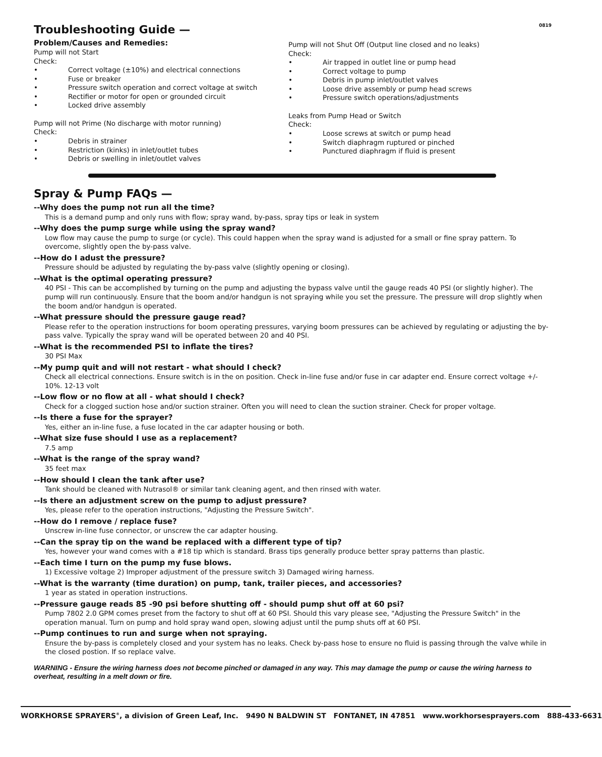Troubleshooting Guide — 0819
Problem/Causes and Remedies:
Pump will not Start
Check:
• Correct voltage (±10%) and electrical connections
• Fuse or breaker
• Pressure switch operation and correct voltage at switch
• Rectifier or motor for open or grounded circuit
• Locked drive assembly
Pump will not Prime (No discharge with motor running)
Check:
• Debris in strainer
• Restriction (kinks) in inlet/outlet tubes
• Debris or swelling in inlet/outlet valves
Pump will not Shut Off (Output line closed and no leaks)
Check:
• Air trapped in outlet line or pump head
• Correct voltage to pump
• Debris in pump inlet/outlet valves
• Loose drive assembly or pump head screws
• Pressure switch operations/adjustments
Leaks from Pump Head or Switch
Check:
• Loose screws at switch or pump head
• Switch diaphragm ruptured or pinched
• Punctured diaphragm if fluid is present
Spray & Pump FAQs —
--Why does the pump not run all the time?
This is a demand pump and only runs with flow; spray wand, by-pass, spray tips or leak in system
--Why does the pump surge while using the spray wand?
Low flow may cause the pump to surge (or cycle). This could happen when the spray wand is adjusted for a small or fine spray pattern. To overcome, slightly open the by-pass valve.
--How do I adust the pressure?
Pressure should be adjusted by regulating the by-pass valve (slightly opening or closing).
--What is the optimal operating pressure?
40 PSI - This can be accomplished by turning on the pump and adjusting the bypass valve until the gauge reads 40 PSI (or slightly higher). The pump will run continuously. Ensure that the boom and/or handgun is not spraying while you set the pressure. The pressure will drop slightly when the boom and/or handgun is operated.
--What pressure should the pressure gauge read?
Please refer to the operation instructions for boom operating pressures, varying boom pressures can be achieved by regulating or adjusting the by-pass valve. Typically the spray wand will be operated between 20 and 40 PSI.
--What is the recommended PSI to inflate the tires?
30 PSI Max
--My pump quit and will not restart - what should I check?
Check all electrical connections. Ensure switch is in the on position. Check in-line fuse and/or fuse in car adapter end. Ensure correct voltage +/- 10%. 12-13 volt
--Low flow or no flow at all - what should I check?
Check for a clogged suction hose and/or suction strainer. Often you will need to clean the suction strainer. Check for proper voltage.
--Is there a fuse for the sprayer?
Yes, either an in-line fuse, a fuse located in the car adapter housing or both.
--What size fuse should I use as a replacement?
7.5 amp
--What is the range of the spray wand?
35 feet max
--How should I clean the tank after use?
Tank should be cleaned with Nutrasol® or similar tank cleaning agent, and then rinsed with water.
--Is there an adjustment screw on the pump to adjust pressure?
Yes, please refer to the operation instructions, "Adjusting the Pressure Switch".
--How do I remove / replace fuse?
Unscrew in-line fuse connector, or unscrew the car adapter housing.
--Can the spray tip on the wand be replaced with a different type of tip?
Yes, however your wand comes with a #18 tip which is standard. Brass tips generally produce better spray patterns than plastic.
--Each time I turn on the pump my fuse blows.
1) Excessive voltage 2) Improper adjustment of the pressure switch 3) Damaged wiring harness.
--What is the warranty (time duration) on pump, tank, trailer pieces, and accessories?
1 year as stated in operation instructions.
--Pressure gauge reads 85 -90 psi before shutting off - should pump shut off at 60 psi?
Pump 7802 2.0 GPM comes preset from the factory to shut off at 60 PSI. Should this vary please see, "Adjusting the Pressure Switch" in the operation manual. Turn on pump and hold spray wand open, slowing adjust until the pump shuts off at 60 PSI.
--Pump continues to run and surge when not spraying.
Ensure the by-pass is completely closed and your system has no leaks. Check by-pass hose to ensure no fluid is passing through the valve while in the closed postion. If so replace valve.
WARNING - Ensure the wiring harness does not become pinched or damaged in any way. This may damage the pump or cause the wiring harness to overheat, resulting in a melt down or fire.
WORKHORSE SPRAYERS<sup>®</sup>, a division of Green Leaf, Inc. 9490 N BALDWIN ST FONTANET, IN 47851 www.workhorsesprayers.com 888-433-6631